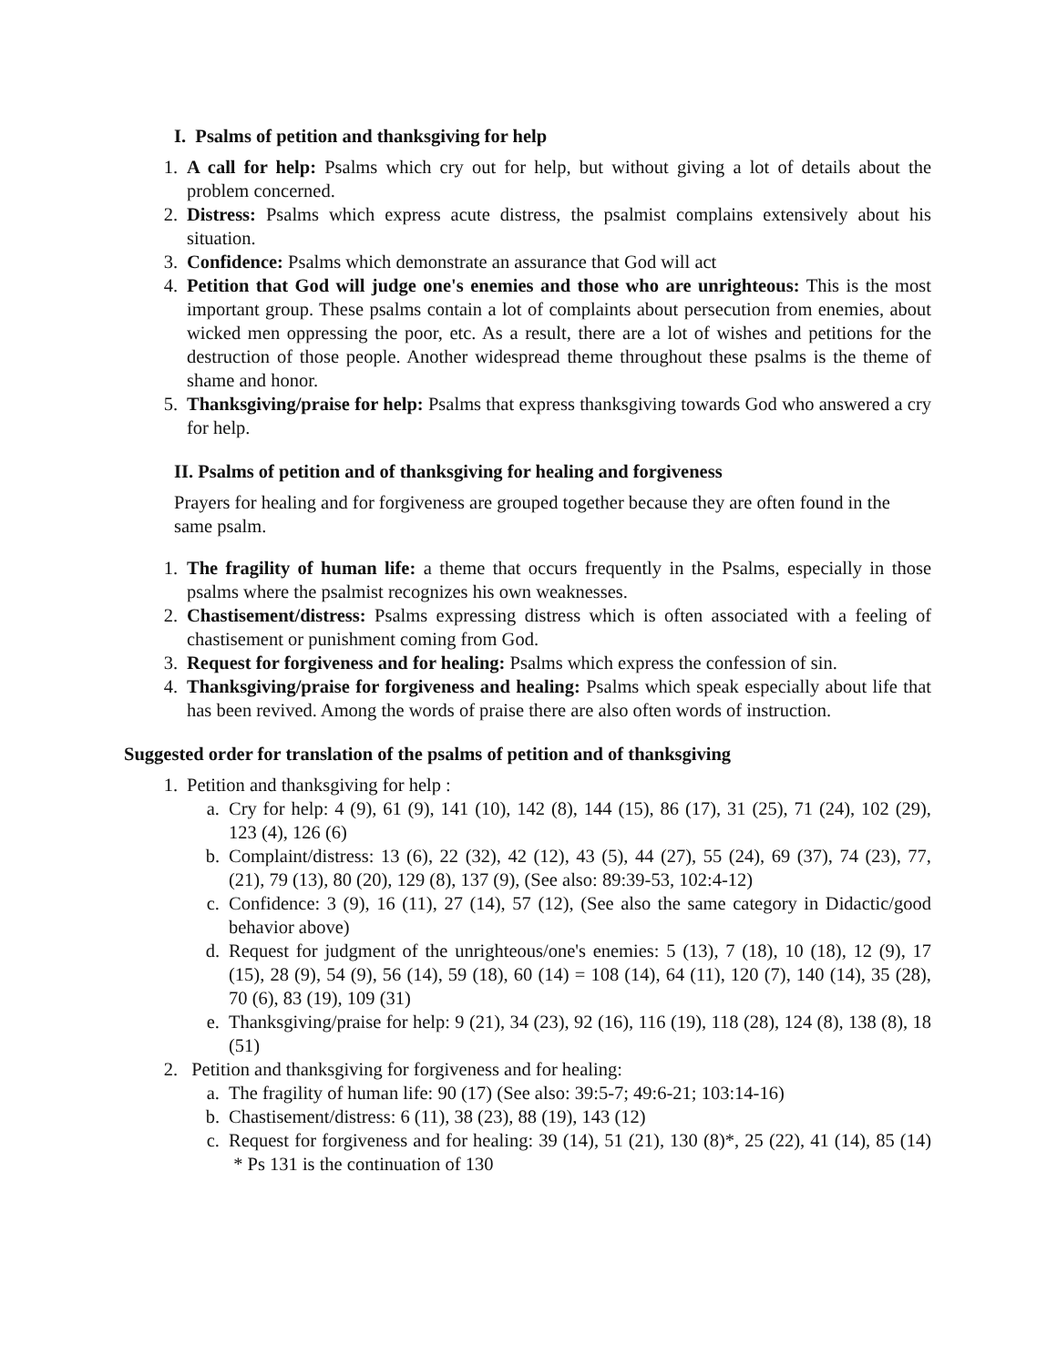I. Psalms of petition and thanksgiving for help
1. A call for help: Psalms which cry out for help, but without giving a lot of details about the problem concerned.
2. Distress: Psalms which express acute distress, the psalmist complains extensively about his situation.
3. Confidence: Psalms which demonstrate an assurance that God will act
4. Petition that God will judge one's enemies and those who are unrighteous: This is the most important group. These psalms contain a lot of complaints about persecution from enemies, about wicked men oppressing the poor, etc. As a result, there are a lot of wishes and petitions for the destruction of those people. Another widespread theme throughout these psalms is the theme of shame and honor.
5. Thanksgiving/praise for help: Psalms that express thanksgiving towards God who answered a cry for help.
II. Psalms of petition and of thanksgiving for healing and forgiveness
Prayers for healing and for forgiveness are grouped together because they are often found in the same psalm.
1. The fragility of human life: a theme that occurs frequently in the Psalms, especially in those psalms where the psalmist recognizes his own weaknesses.
2. Chastisement/distress: Psalms expressing distress which is often associated with a feeling of chastisement or punishment coming from God.
3. Request for forgiveness and for healing: Psalms which express the confession of sin.
4. Thanksgiving/praise for forgiveness and healing: Psalms which speak especially about life that has been revived. Among the words of praise there are also often words of instruction.
Suggested order for translation of the psalms of petition and of thanksgiving
1. Petition and thanksgiving for help :
a. Cry for help: 4 (9), 61 (9), 141 (10), 142 (8), 144 (15), 86 (17), 31 (25), 71 (24), 102 (29), 123 (4), 126 (6)
b. Complaint/distress: 13 (6), 22 (32), 42 (12), 43 (5), 44 (27), 55 (24), 69 (37), 74 (23), 77, (21), 79 (13), 80 (20), 129 (8), 137 (9), (See also: 89:39-53, 102:4-12)
c. Confidence: 3 (9), 16 (11), 27 (14), 57 (12), (See also the same category in Didactic/good behavior above)
d. Request for judgment of the unrighteous/one's enemies: 5 (13), 7 (18), 10 (18), 12 (9), 17 (15), 28 (9), 54 (9), 56 (14), 59 (18), 60 (14) = 108 (14), 64 (11), 120 (7), 140 (14), 35 (28), 70 (6), 83 (19), 109 (31)
e. Thanksgiving/praise for help: 9 (21), 34 (23), 92 (16), 116 (19), 118 (28), 124 (8), 138 (8), 18 (51)
2. Petition and thanksgiving for forgiveness and for healing:
a. The fragility of human life: 90 (17) (See also: 39:5-7; 49:6-21; 103:14-16)
b. Chastisement/distress: 6 (11), 38 (23), 88 (19), 143 (12)
c. Request for forgiveness and for healing: 39 (14), 51 (21), 130 (8)*, 25 (22), 41 (14), 85 (14) * Ps 131 is the continuation of 130